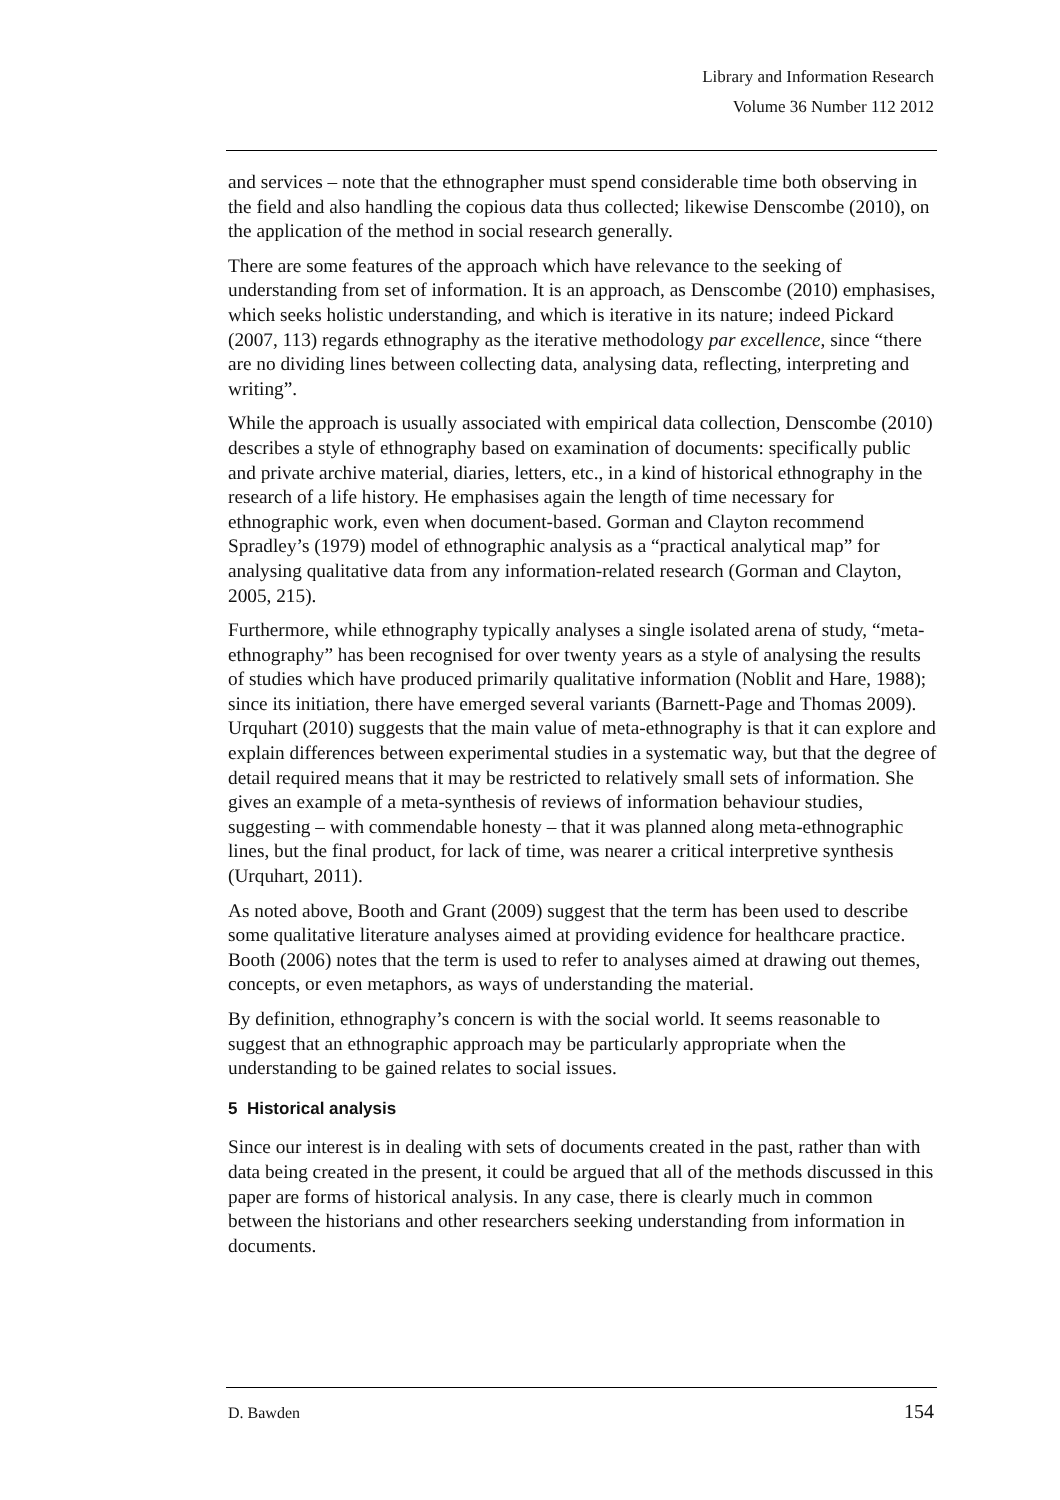Library and Information Research
Volume 36 Number 112 2012
and services – note that the ethnographer must spend considerable time both observing in the field and also handling the copious data thus collected; likewise Denscombe (2010), on the application of the method in social research generally.
There are some features of the approach which have relevance to the seeking of understanding from set of information. It is an approach, as Denscombe (2010) emphasises, which seeks holistic understanding, and which is iterative in its nature; indeed Pickard (2007, 113) regards ethnography as the iterative methodology par excellence, since “there are no dividing lines between collecting data, analysing data, reflecting, interpreting and writing”.
While the approach is usually associated with empirical data collection, Denscombe (2010) describes a style of ethnography based on examination of documents: specifically public and private archive material, diaries, letters, etc., in a kind of historical ethnography in the research of a life history. He emphasises again the length of time necessary for ethnographic work, even when document-based. Gorman and Clayton recommend Spradley’s (1979) model of ethnographic analysis as a “practical analytical map” for analysing qualitative data from any information-related research (Gorman and Clayton, 2005, 215).
Furthermore, while ethnography typically analyses a single isolated arena of study, “meta-ethnography” has been recognised for over twenty years as a style of analysing the results of studies which have produced primarily qualitative information (Noblit and Hare, 1988); since its initiation, there have emerged several variants (Barnett-Page and Thomas 2009). Urquhart (2010) suggests that the main value of meta-ethnography is that it can explore and explain differences between experimental studies in a systematic way, but that the degree of detail required means that it may be restricted to relatively small sets of information. She gives an example of a meta-synthesis of reviews of information behaviour studies, suggesting – with commendable honesty – that it was planned along meta-ethnographic lines, but the final product, for lack of time, was nearer a critical interpretive synthesis (Urquhart, 2011).
As noted above, Booth and Grant (2009) suggest that the term has been used to describe some qualitative literature analyses aimed at providing evidence for healthcare practice. Booth (2006) notes that the term is used to refer to analyses aimed at drawing out themes, concepts, or even metaphors, as ways of understanding the material.
By definition, ethnography’s concern is with the social world. It seems reasonable to suggest that an ethnographic approach may be particularly appropriate when the understanding to be gained relates to social issues.
5 Historical analysis
Since our interest is in dealing with sets of documents created in the past, rather than with data being created in the present, it could be argued that all of the methods discussed in this paper are forms of historical analysis. In any case, there is clearly much in common between the historians and other researchers seeking understanding from information in documents.
D. Bawden 154